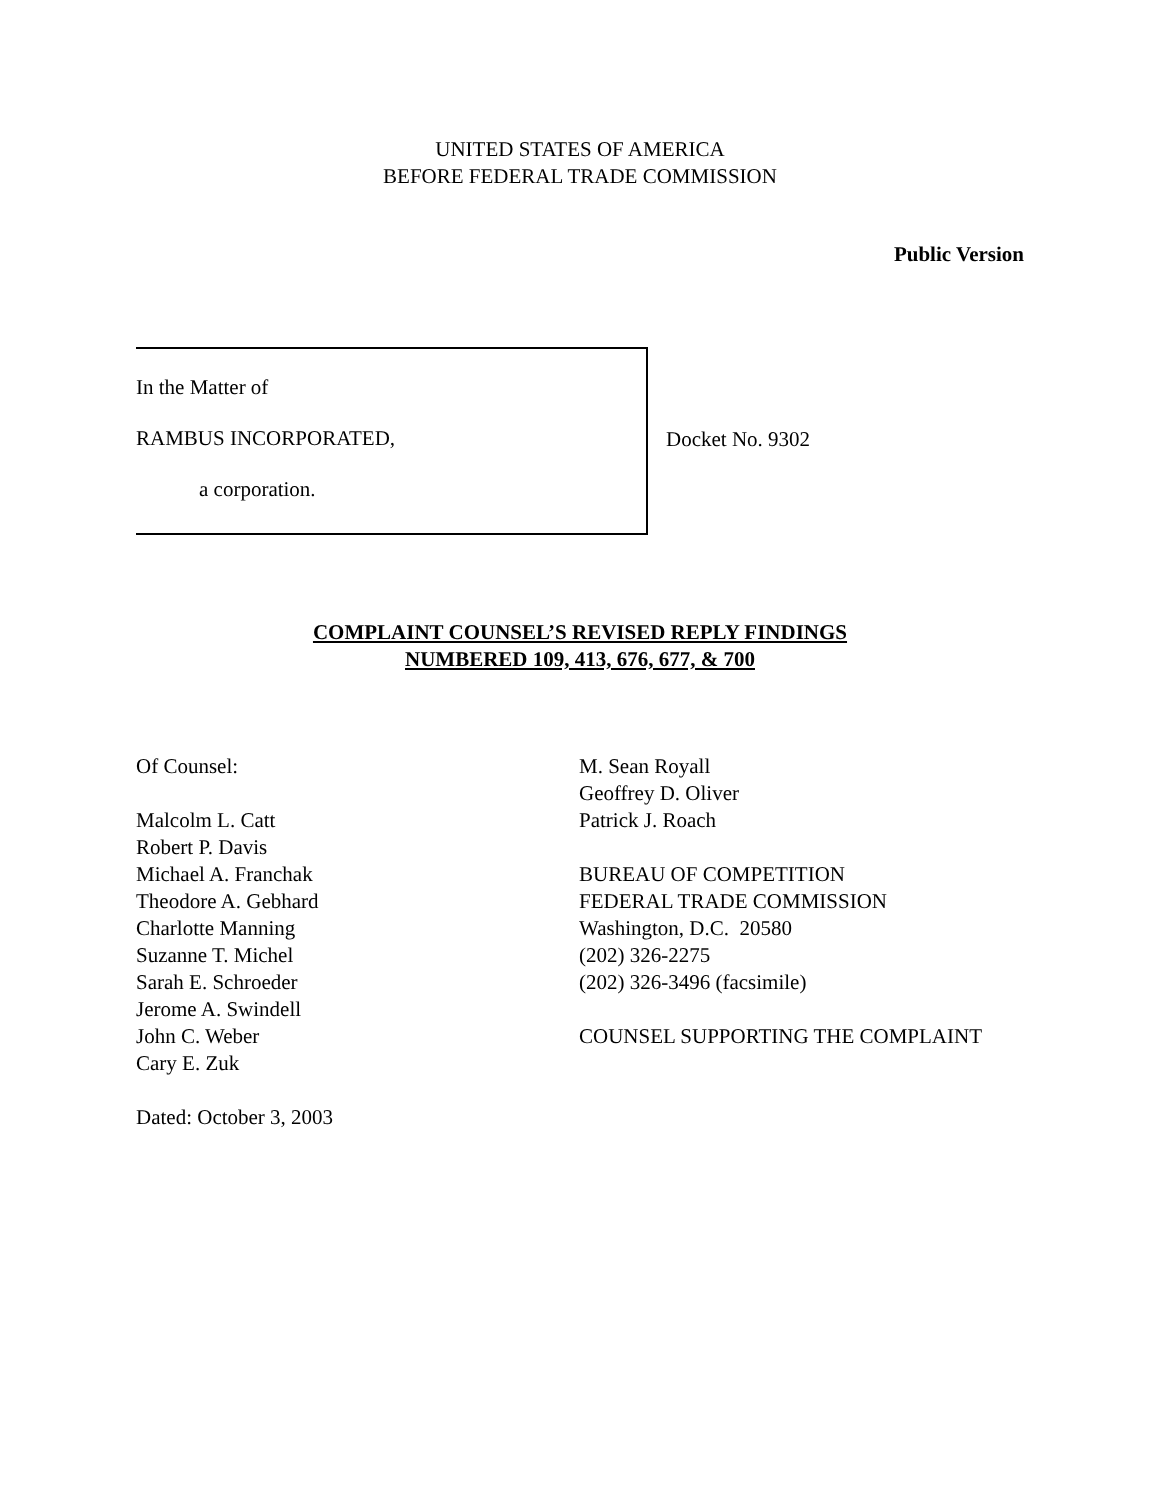UNITED STATES OF AMERICA
BEFORE FEDERAL TRADE COMMISSION
Public Version
In the Matter of
RAMBUS INCORPORATED,
a corporation.
Docket No. 9302
COMPLAINT COUNSEL’S REVISED REPLY FINDINGS
NUMBERED 109, 413, 676, 677, & 700
Of Counsel:
Malcolm L. Catt
Robert P. Davis
Michael A. Franchak
Theodore A. Gebhard
Charlotte Manning
Suzanne T. Michel
Sarah E. Schroeder
Jerome A. Swindell
John C. Weber
Cary E. Zuk
Dated: October 3, 2003
M. Sean Royall
Geoffrey D. Oliver
Patrick J. Roach
BUREAU OF COMPETITION
FEDERAL TRADE COMMISSION
Washington, D.C. 20580
(202) 326-2275
(202) 326-3496 (facsimile)
COUNSEL SUPPORTING THE COMPLAINT